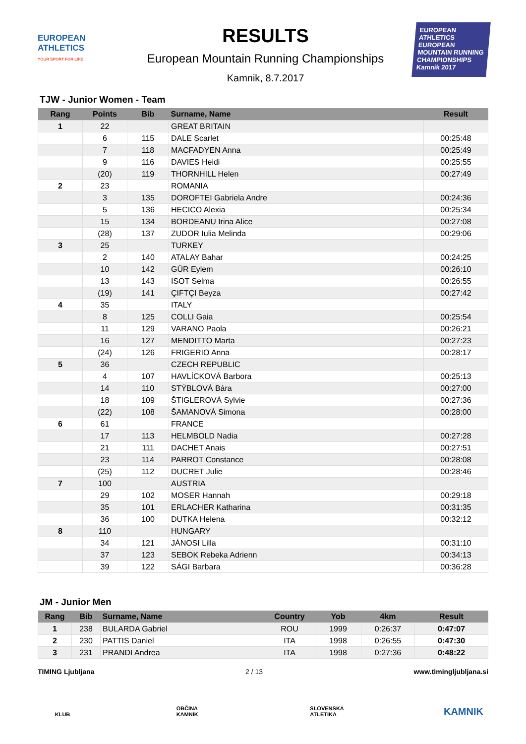EUROPEAN ATHLETICS
YOUR SPORT FOR LIFE
RESULTS
European Mountain Running Championships
Kamnik, 8.7.2017
EUROPEAN ATHLETICS
EUROPEAN MOUNTAIN RUNNING CHAMPIONSHIPS
Kamnik 2017
TJW - Junior Women - Team
| Rang | Points | Bib | Surname, Name | Result |
| --- | --- | --- | --- | --- |
| 1 | 22 | | GREAT BRITAIN | |
| | 6 | 115 | DALE Scarlet | 00:25:48 |
| | 7 | 118 | MACFADYEN Anna | 00:25:49 |
| | 9 | 116 | DAVIES Heidi | 00:25:55 |
| | (20) | 119 | THORNHILL Helen | 00:27:49 |
| 2 | 23 | | ROMANIA | |
| | 3 | 135 | DOROFTEI Gabriela Andre | 00:24:36 |
| | 5 | 136 | HECICO Alexia | 00:25:34 |
| | 15 | 134 | BORDEANU Irina Alice | 00:27:08 |
| | (28) | 137 | ZUDOR Iulia Melinda | 00:29:06 |
| 3 | 25 | | TURKEY | |
| | 2 | 140 | ATALAY Bahar | 00:24:25 |
| | 10 | 142 | GÜR Eylem | 00:26:10 |
| | 13 | 143 | ISOT Selma | 00:26:55 |
| | (19) | 141 | ÇIFTÇI Beyza | 00:27:42 |
| 4 | 35 | | ITALY | |
| | 8 | 125 | COLLI Gaia | 00:25:54 |
| | 11 | 129 | VARANO Paola | 00:26:21 |
| | 16 | 127 | MENDITTO Marta | 00:27:23 |
| | (24) | 126 | FRIGERIO Anna | 00:28:17 |
| 5 | 36 | | CZECH REPUBLIC | |
| | 4 | 107 | HAVLÍCKOVÁ Barbora | 00:25:13 |
| | 14 | 110 | STÝBLOVÁ Bára | 00:27:00 |
| | 18 | 109 | ŠTIGLEROVÁ Sylvie | 00:27:36 |
| | (22) | 108 | ŠAMANOVÁ Simona | 00:28:00 |
| 6 | 61 | | FRANCE | |
| | 17 | 113 | HELMBOLD Nadia | 00:27:28 |
| | 21 | 111 | DACHET Anais | 00:27:51 |
| | 23 | 114 | PARROT Constance | 00:28:08 |
| | (25) | 112 | DUCRET Julie | 00:28:46 |
| 7 | 100 | | AUSTRIA | |
| | 29 | 102 | MOSER Hannah | 00:29:18 |
| | 35 | 101 | ERLACHER Katharina | 00:31:35 |
| | 36 | 100 | DUTKA Helena | 00:32:12 |
| 8 | 110 | | HUNGARY | |
| | 34 | 121 | JÁNOSI Lilla | 00:31:10 |
| | 37 | 123 | SEBOK Rebeka Adrienn | 00:34:13 |
| | 39 | 122 | SÁGI Barbara | 00:36:28 |
JM - Junior Men
| Rang | Bib | Surname, Name | Country | Yob | 4km | Result |
| --- | --- | --- | --- | --- | --- | --- |
| 1 | 238 | BULARDA Gabriel | ROU | 1999 | 0:26:37 | 0:47:07 |
| 2 | 230 | PATTIS Daniel | ITA | 1998 | 0:26:55 | 0:47:30 |
| 3 | 231 | PRANDI Andrea | ITA | 1998 | 0:27:36 | 0:48:22 |
TIMING Ljubljana 2 / 13 www.timingljubljana.si
KLUB OBČINA KAMNIK
SLOVENSKA ATLETIKA
KAMNIK